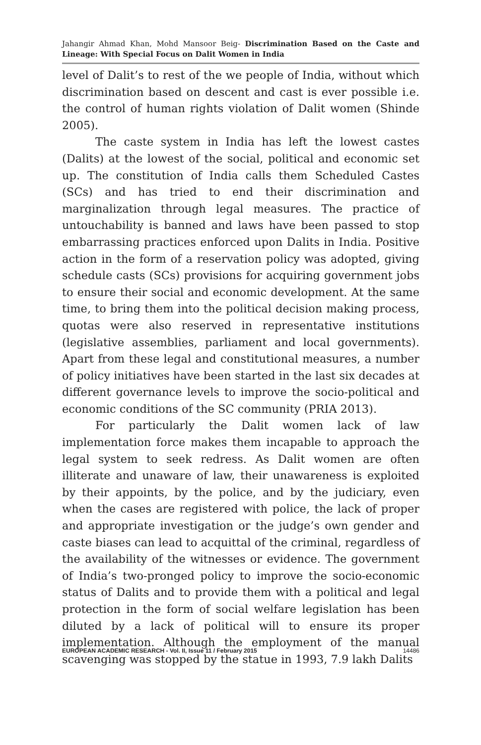Jahangir Ahmad Khan, Mohd Mansoor Beig- Discrimination Based on the Caste and Lineage: With Special Focus on Dalit Women in India
level of Dalit’s to rest of the we people of India, without which discrimination based on descent and cast is ever possible i.e. the control of human rights violation of Dalit women (Shinde 2005).
The caste system in India has left the lowest castes (Dalits) at the lowest of the social, political and economic set up. The constitution of India calls them Scheduled Castes (SCs) and has tried to end their discrimination and marginalization through legal measures. The practice of untouchability is banned and laws have been passed to stop embarrassing practices enforced upon Dalits in India. Positive action in the form of a reservation policy was adopted, giving schedule casts (SCs) provisions for acquiring government jobs to ensure their social and economic development. At the same time, to bring them into the political decision making process, quotas were also reserved in representative institutions (legislative assemblies, parliament and local governments). Apart from these legal and constitutional measures, a number of policy initiatives have been started in the last six decades at different governance levels to improve the socio-political and economic conditions of the SC community (PRIA 2013).
For particularly the Dalit women lack of law implementation force makes them incapable to approach the legal system to seek redress. As Dalit women are often illiterate and unaware of law, their unawareness is exploited by their appoints, by the police, and by the judiciary, even when the cases are registered with police, the lack of proper and appropriate investigation or the judge’s own gender and caste biases can lead to acquittal of the criminal, regardless of the availability of the witnesses or evidence. The government of India’s two-pronged policy to improve the socio-economic status of Dalits and to provide them with a political and legal protection in the form of social welfare legislation has been diluted by a lack of political will to ensure its proper implementation. Although the employment of the manual scavenging was stopped by the statue in 1993, 7.9 lakh Dalits
EUROPEAN ACADEMIC RESEARCH - Vol. II, Issue 11 / February 2015 14486